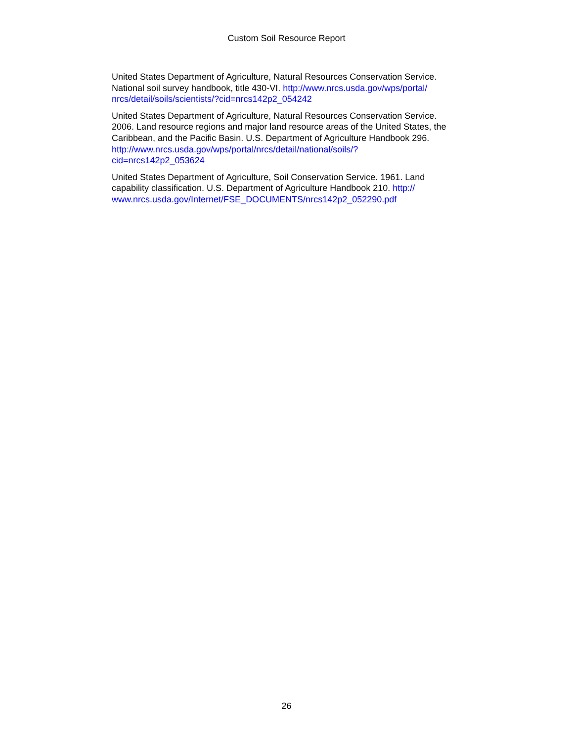Custom Soil Resource Report
United States Department of Agriculture, Natural Resources Conservation Service. National soil survey handbook, title 430-VI. http://www.nrcs.usda.gov/wps/portal/
nrcs/detail/soils/scientists/?cid=nrcs142p2_054242
United States Department of Agriculture, Natural Resources Conservation Service. 2006. Land resource regions and major land resource areas of the United States, the Caribbean, and the Pacific Basin. U.S. Department of Agriculture Handbook 296. http://www.nrcs.usda.gov/wps/portal/nrcs/detail/national/soils/?
cid=nrcs142p2_053624
United States Department of Agriculture, Soil Conservation Service. 1961. Land capability classification. U.S. Department of Agriculture Handbook 210. http://
www.nrcs.usda.gov/Internet/FSE_DOCUMENTS/nrcs142p2_052290.pdf
26